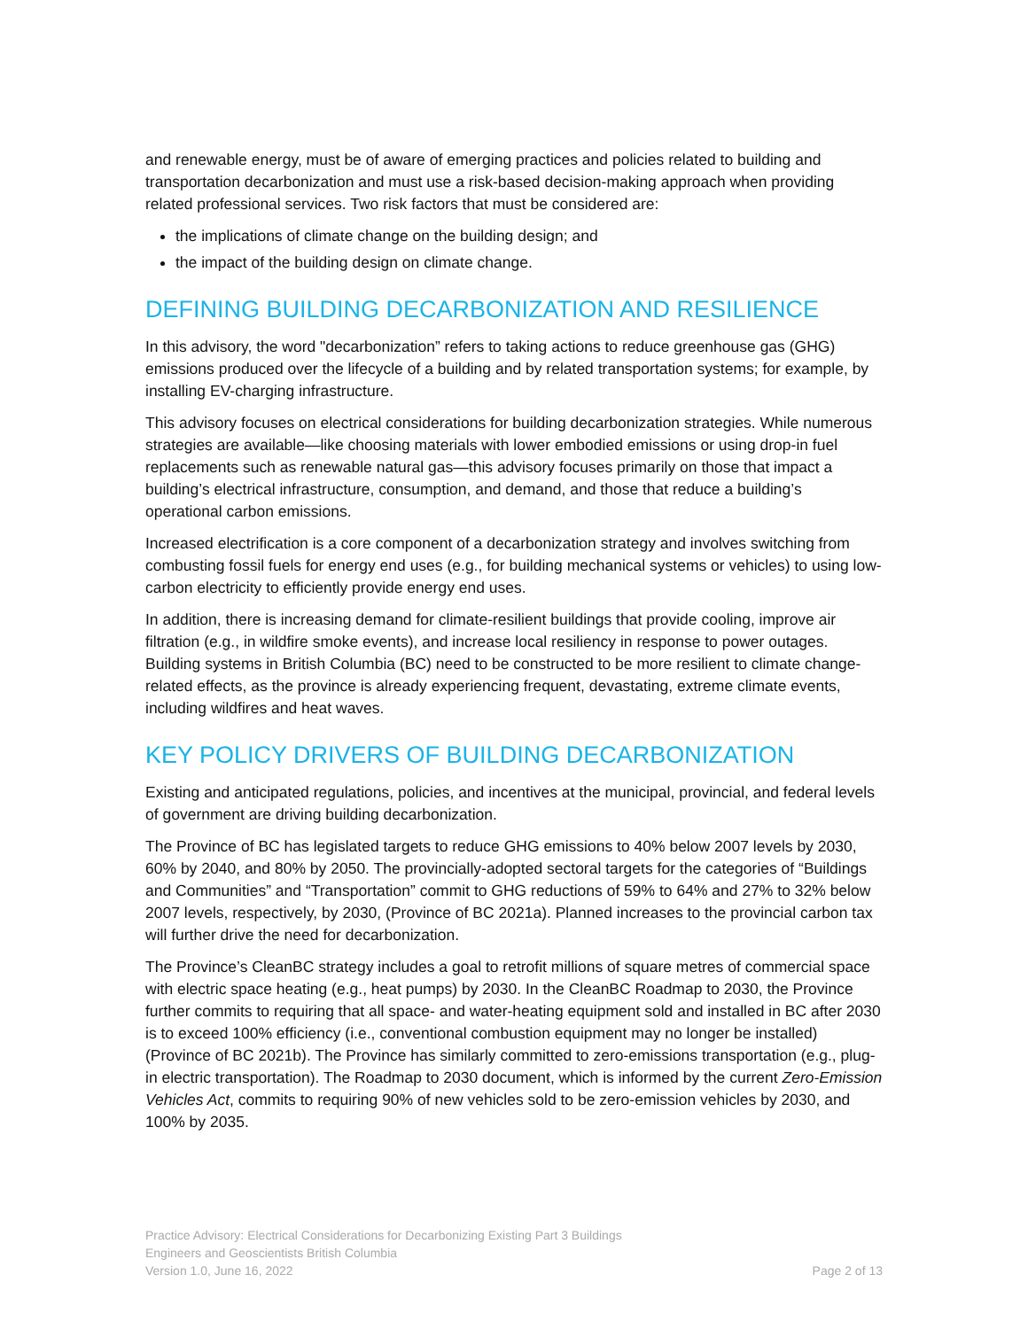and renewable energy, must be of aware of emerging practices and policies related to building and transportation decarbonization and must use a risk-based decision-making approach when providing related professional services. Two risk factors that must be considered are:
the implications of climate change on the building design; and
the impact of the building design on climate change.
DEFINING BUILDING DECARBONIZATION AND RESILIENCE
In this advisory, the word "decarbonization” refers to taking actions to reduce greenhouse gas (GHG) emissions produced over the lifecycle of a building and by related transportation systems; for example, by installing EV-charging infrastructure.
This advisory focuses on electrical considerations for building decarbonization strategies. While numerous strategies are available—like choosing materials with lower embodied emissions or using drop-in fuel replacements such as renewable natural gas—this advisory focuses primarily on those that impact a building’s electrical infrastructure, consumption, and demand, and those that reduce a building’s operational carbon emissions.
Increased electrification is a core component of a decarbonization strategy and involves switching from combusting fossil fuels for energy end uses (e.g., for building mechanical systems or vehicles) to using low-carbon electricity to efficiently provide energy end uses.
In addition, there is increasing demand for climate-resilient buildings that provide cooling, improve air filtration (e.g., in wildfire smoke events), and increase local resiliency in response to power outages. Building systems in British Columbia (BC) need to be constructed to be more resilient to climate change-related effects, as the province is already experiencing frequent, devastating, extreme climate events, including wildfires and heat waves.
KEY POLICY DRIVERS OF BUILDING DECARBONIZATION
Existing and anticipated regulations, policies, and incentives at the municipal, provincial, and federal levels of government are driving building decarbonization.
The Province of BC has legislated targets to reduce GHG emissions to 40% below 2007 levels by 2030, 60% by 2040, and 80% by 2050. The provincially-adopted sectoral targets for the categories of “Buildings and Communities” and “Transportation” commit to GHG reductions of 59% to 64% and 27% to 32% below 2007 levels, respectively, by 2030, (Province of BC 2021a). Planned increases to the provincial carbon tax will further drive the need for decarbonization.
The Province’s CleanBC strategy includes a goal to retrofit millions of square metres of commercial space with electric space heating (e.g., heat pumps) by 2030. In the CleanBC Roadmap to 2030, the Province further commits to requiring that all space- and water-heating equipment sold and installed in BC after 2030 is to exceed 100% efficiency (i.e., conventional combustion equipment may no longer be installed) (Province of BC 2021b). The Province has similarly committed to zero-emissions transportation (e.g., plug-in electric transportation). The Roadmap to 2030 document, which is informed by the current Zero-Emission Vehicles Act, commits to requiring 90% of new vehicles sold to be zero-emission vehicles by 2030, and 100% by 2035.
Practice Advisory: Electrical Considerations for Decarbonizing Existing Part 3 Buildings
Engineers and Geoscientists British Columbia
Version 1.0, June 16, 2022 Page 2 of 13